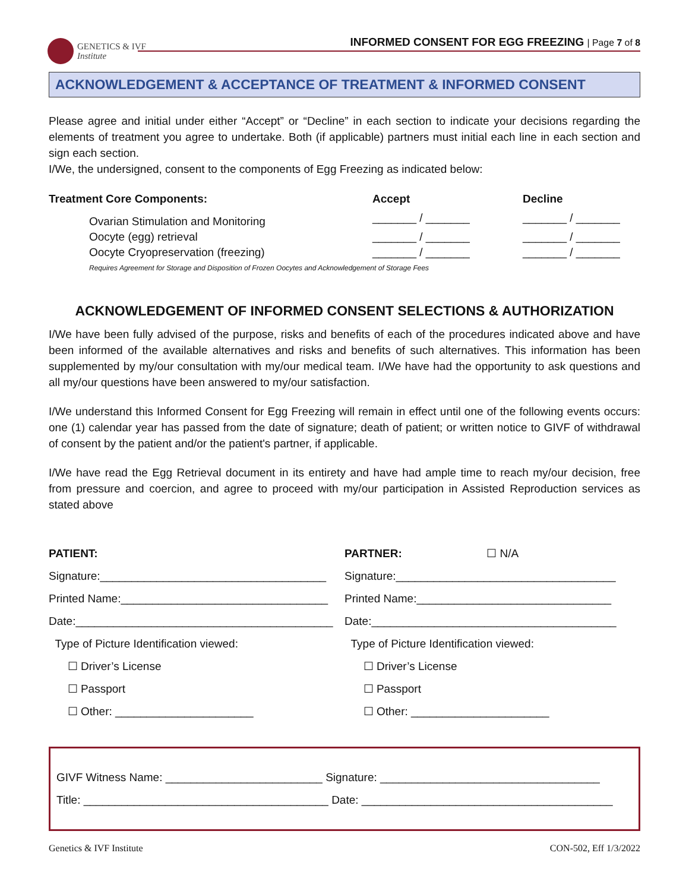GENETICS & IVF
Institute
INFORMED CONSENT FOR EGG FREEZING | Page 7 of 8
ACKNOWLEDGEMENT & ACCEPTANCE OF TREATMENT & INFORMED CONSENT
Please agree and initial under either “Accept” or “Decline” in each section to indicate your decisions regarding the elements of treatment you agree to undertake. Both (if applicable) partners must initial each line in each section and sign each section.
I/We, the undersigned, consent to the components of Egg Freezing as indicated below:
| Treatment Core Components: | Accept | Decline |
| --- | --- | --- |
| Ovarian Stimulation and Monitoring | _______ / _______ | _______ / _______ |
| Oocyte (egg) retrieval | _______ / _______ | _______ / _______ |
| Oocyte Cryopreservation (freezing) | _______ / _______ | _______ / _______ |
| Requires Agreement for Storage and Disposition of Frozen Oocytes and Acknowledgement of Storage Fees | | |
ACKNOWLEDGEMENT OF INFORMED CONSENT SELECTIONS & AUTHORIZATION
I/We have been fully advised of the purpose, risks and benefits of each of the procedures indicated above and have been informed of the available alternatives and risks and benefits of such alternatives. This information has been supplemented by my/our consultation with my/our medical team. I/We have had the opportunity to ask questions and all my/our questions have been answered to my/our satisfaction.
I/We understand this Informed Consent for Egg Freezing will remain in effect until one of the following events occurs: one (1) calendar year has passed from the date of signature; death of patient; or written notice to GIVF of withdrawal of consent by the patient and/or the patient's partner, if applicable.
I/We have read the Egg Retrieval document in its entirety and have had ample time to reach my/our decision, free from pressure and coercion, and agree to proceed with my/our participation in Assisted Reproduction services as stated above
PATIENT:
Signature:____________________________________
Printed Name:_________________________________
Date:_________________________________________
Type of Picture Identification viewed:
☐ Driver’s License
☐ Passport
☐ Other: ______________________
PARTNER: ☐ N/A
Signature:___________________________________
Printed Name:_______________________________
Date:_______________________________________
Type of Picture Identification viewed:
☐ Driver’s License
☐ Passport
☐ Other: ______________________
GIVF Witness Name: _________________________ Signature: ___________________________________
Title: _______________________________________ Date: ________________________________________
Genetics & IVF Institute CON-502, Eff 1/3/2022